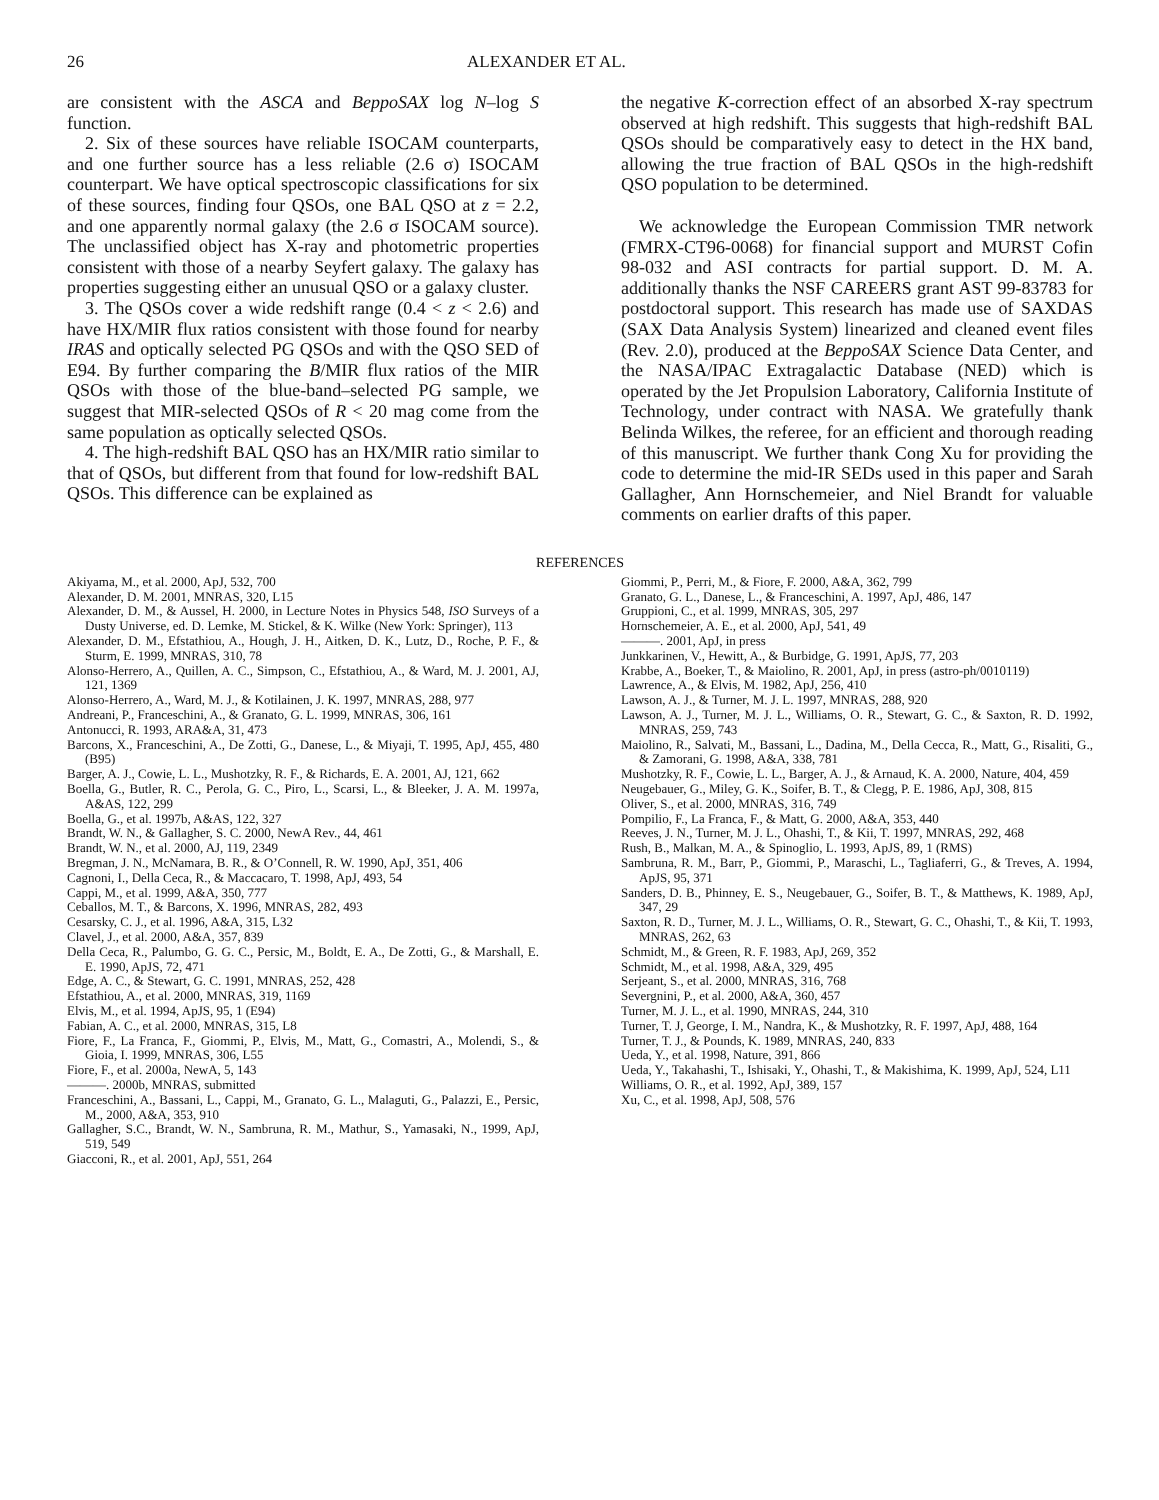26 ALEXANDER ET AL.
are consistent with the ASCA and BeppoSAX log N–log S function.
2. Six of these sources have reliable ISOCAM counterparts, and one further source has a less reliable (2.6 σ) ISOCAM counterpart. We have optical spectroscopic classifications for six of these sources, finding four QSOs, one BAL QSO at z = 2.2, and one apparently normal galaxy (the 2.6 σ ISOCAM source). The unclassified object has X-ray and photometric properties consistent with those of a nearby Seyfert galaxy. The galaxy has properties suggesting either an unusual QSO or a galaxy cluster.
3. The QSOs cover a wide redshift range (0.4 < z < 2.6) and have HX/MIR flux ratios consistent with those found for nearby IRAS and optically selected PG QSOs and with the QSO SED of E94. By further comparing the B/MIR flux ratios of the MIR QSOs with those of the blue-band–selected PG sample, we suggest that MIR-selected QSOs of R < 20 mag come from the same population as optically selected QSOs.
4. The high-redshift BAL QSO has an HX/MIR ratio similar to that of QSOs, but different from that found for low-redshift BAL QSOs. This difference can be explained as
the negative K-correction effect of an absorbed X-ray spectrum observed at high redshift. This suggests that high-redshift BAL QSOs should be comparatively easy to detect in the HX band, allowing the true fraction of BAL QSOs in the high-redshift QSO population to be determined.
We acknowledge the European Commission TMR network (FMRX-CT96-0068) for financial support and MURST Cofin 98-032 and ASI contracts for partial support. D. M. A. additionally thanks the NSF CAREERS grant AST 99-83783 for postdoctoral support. This research has made use of SAXDAS (SAX Data Analysis System) linearized and cleaned event files (Rev. 2.0), produced at the BeppoSAX Science Data Center, and the NASA/IPAC Extragalactic Database (NED) which is operated by the Jet Propulsion Laboratory, California Institute of Technology, under contract with NASA. We gratefully thank Belinda Wilkes, the referee, for an efficient and thorough reading of this manuscript. We further thank Cong Xu for providing the code to determine the mid-IR SEDs used in this paper and Sarah Gallagher, Ann Hornschemeier, and Niel Brandt for valuable comments on earlier drafts of this paper.
REFERENCES
Akiyama, M., et al. 2000, ApJ, 532, 700
Alexander, D. M. 2001, MNRAS, 320, L15
Alexander, D. M., & Aussel, H. 2000, in Lecture Notes in Physics 548, ISO Surveys of a Dusty Universe, ed. D. Lemke, M. Stickel, & K. Wilke (New York: Springer), 113
Alexander, D. M., Efstathiou, A., Hough, J. H., Aitken, D. K., Lutz, D., Roche, P. F., & Sturm, E. 1999, MNRAS, 310, 78
Alonso-Herrero, A., Quillen, A. C., Simpson, C., Efstathiou, A., & Ward, M. J. 2001, AJ, 121, 1369
Alonso-Herrero, A., Ward, M. J., & Kotilainen, J. K. 1997, MNRAS, 288, 977
Andreani, P., Franceschini, A., & Granato, G. L. 1999, MNRAS, 306, 161
Antonucci, R. 1993, ARA&A, 31, 473
Barcons, X., Franceschini, A., De Zotti, G., Danese, L., & Miyaji, T. 1995, ApJ, 455, 480 (B95)
Barger, A. J., Cowie, L. L., Mushotzky, R. F., & Richards, E. A. 2001, AJ, 121, 662
Boella, G., Butler, R. C., Perola, G. C., Piro, L., Scarsi, L., & Bleeker, J. A. M. 1997a, A&AS, 122, 299
Boella, G., et al. 1997b, A&AS, 122, 327
Brandt, W. N., & Gallagher, S. C. 2000, NewA Rev., 44, 461
Brandt, W. N., et al. 2000, AJ, 119, 2349
Bregman, J. N., McNamara, B. R., & O’Connell, R. W. 1990, ApJ, 351, 406
Cagnoni, I., Della Ceca, R., & Maccacaro, T. 1998, ApJ, 493, 54
Cappi, M., et al. 1999, A&A, 350, 777
Ceballos, M. T., & Barcons, X. 1996, MNRAS, 282, 493
Cesarsky, C. J., et al. 1996, A&A, 315, L32
Clavel, J., et al. 2000, A&A, 357, 839
Della Ceca, R., Palumbo, G. G. C., Persic, M., Boldt, E. A., De Zotti, G., & Marshall, E. E. 1990, ApJS, 72, 471
Edge, A. C., & Stewart, G. C. 1991, MNRAS, 252, 428
Efstathiou, A., et al. 2000, MNRAS, 319, 1169
Elvis, M., et al. 1994, ApJS, 95, 1 (E94)
Fabian, A. C., et al. 2000, MNRAS, 315, L8
Fiore, F., La Franca, F., Giommi, P., Elvis, M., Matt, G., Comastri, A., Molendi, S., & Gioia, I. 1999, MNRAS, 306, L55
Fiore, F., et al. 2000a, NewA, 5, 143
———. 2000b, MNRAS, submitted
Franceschini, A., Bassani, L., Cappi, M., Granato, G. L., Malaguti, G., Palazzi, E., Persic, M., 2000, A&A, 353, 910
Gallagher, S.C., Brandt, W. N., Sambruna, R. M., Mathur, S., Yamasaki, N., 1999, ApJ, 519, 549
Giacconi, R., et al. 2001, ApJ, 551, 264
Giommi, P., Perri, M., & Fiore, F. 2000, A&A, 362, 799
Granato, G. L., Danese, L., & Franceschini, A. 1997, ApJ, 486, 147
Gruppioni, C., et al. 1999, MNRAS, 305, 297
Hornschemeier, A. E., et al. 2000, ApJ, 541, 49
———. 2001, ApJ, in press
Junkkarinen, V., Hewitt, A., & Burbidge, G. 1991, ApJS, 77, 203
Krabbe, A., Boeker, T., & Maiolino, R. 2001, ApJ, in press (astro-ph/0010119)
Lawrence, A., & Elvis, M. 1982, ApJ, 256, 410
Lawson, A. J., & Turner, M. J. L. 1997, MNRAS, 288, 920
Lawson, A. J., Turner, M. J. L., Williams, O. R., Stewart, G. C., & Saxton, R. D. 1992, MNRAS, 259, 743
Maiolino, R., Salvati, M., Bassani, L., Dadina, M., Della Cecca, R., Matt, G., Risaliti, G., & Zamorani, G. 1998, A&A, 338, 781
Mushotzky, R. F., Cowie, L. L., Barger, A. J., & Arnaud, K. A. 2000, Nature, 404, 459
Neugebauer, G., Miley, G. K., Soifer, B. T., & Clegg, P. E. 1986, ApJ, 308, 815
Oliver, S., et al. 2000, MNRAS, 316, 749
Pompilio, F., La Franca, F., & Matt, G. 2000, A&A, 353, 440
Reeves, J. N., Turner, M. J. L., Ohashi, T., & Kii, T. 1997, MNRAS, 292, 468
Rush, B., Malkan, M. A., & Spinoglio, L. 1993, ApJS, 89, 1 (RMS)
Sambruna, R. M., Barr, P., Giommi, P., Maraschi, L., Tagliaferri, G., & Treves, A. 1994, ApJS, 95, 371
Sanders, D. B., Phinney, E. S., Neugebauer, G., Soifer, B. T., & Matthews, K. 1989, ApJ, 347, 29
Saxton, R. D., Turner, M. J. L., Williams, O. R., Stewart, G. C., Ohashi, T., & Kii, T. 1993, MNRAS, 262, 63
Schmidt, M., & Green, R. F. 1983, ApJ, 269, 352
Schmidt, M., et al. 1998, A&A, 329, 495
Serjeant, S., et al. 2000, MNRAS, 316, 768
Severgnini, P., et al. 2000, A&A, 360, 457
Turner, M. J. L., et al. 1990, MNRAS, 244, 310
Turner, T. J, George, I. M., Nandra, K., & Mushotzky, R. F. 1997, ApJ, 488, 164
Turner, T. J., & Pounds, K. 1989, MNRAS, 240, 833
Ueda, Y., et al. 1998, Nature, 391, 866
Ueda, Y., Takahashi, T., Ishisaki, Y., Ohashi, T., & Makishima, K. 1999, ApJ, 524, L11
Williams, O. R., et al. 1992, ApJ, 389, 157
Xu, C., et al. 1998, ApJ, 508, 576